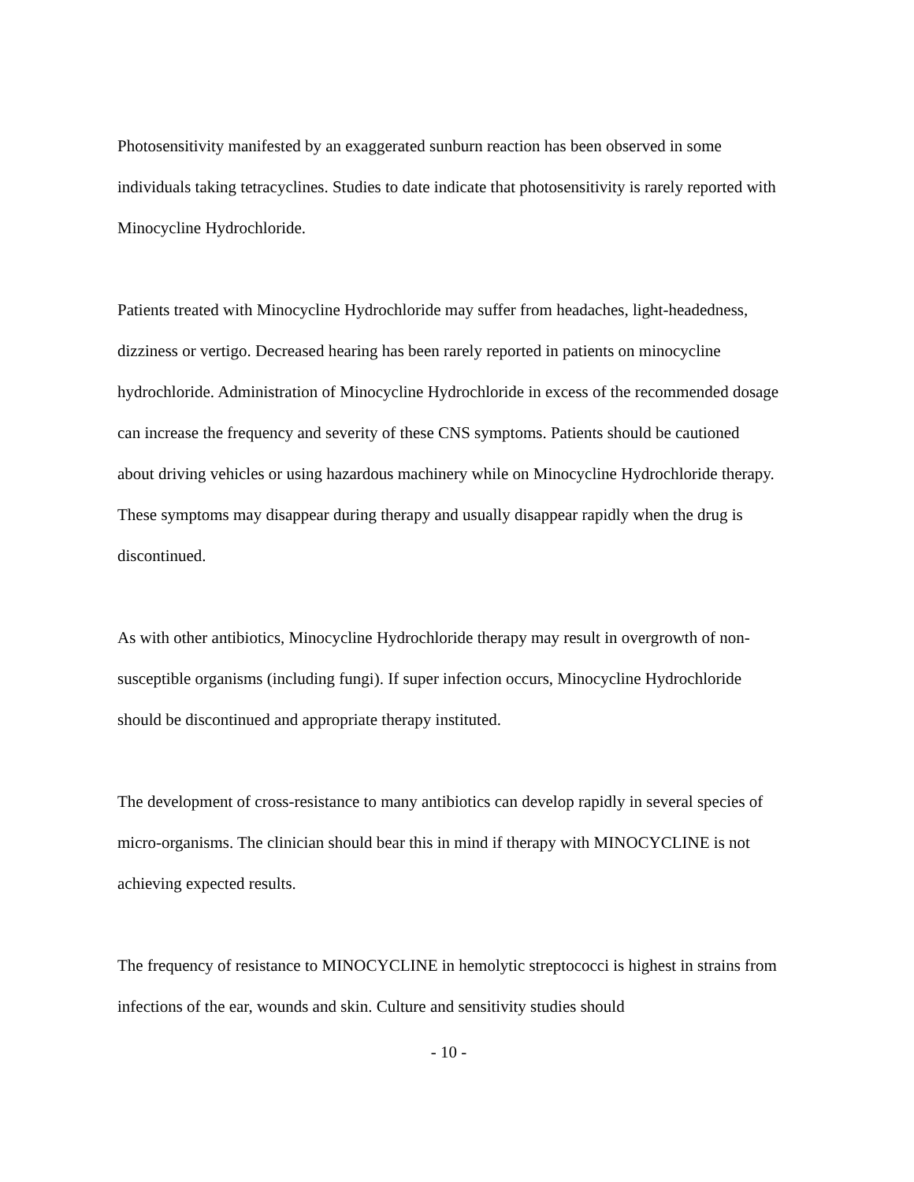Photosensitivity manifested by an exaggerated sunburn reaction has been observed in some individuals taking tetracyclines. Studies to date indicate that photosensitivity is rarely reported with Minocycline Hydrochloride.
Patients treated with Minocycline Hydrochloride may suffer from headaches, light-headedness, dizziness or vertigo. Decreased hearing has been rarely reported in patients on minocycline hydrochloride. Administration of Minocycline Hydrochloride in excess of the recommended dosage can increase the frequency and severity of these CNS symptoms. Patients should be cautioned about driving vehicles or using hazardous machinery while on Minocycline Hydrochloride therapy. These symptoms may disappear during therapy and usually disappear rapidly when the drug is discontinued.
As with other antibiotics, Minocycline Hydrochloride therapy may result in overgrowth of non-susceptible organisms (including fungi). If super infection occurs, Minocycline Hydrochloride should be discontinued and appropriate therapy instituted.
The development of cross-resistance to many antibiotics can develop rapidly in several species of micro-organisms. The clinician should bear this in mind if therapy with MINOCYCLINE is not achieving expected results.
The frequency of resistance to MINOCYCLINE in hemolytic streptococci is highest in strains from infections of the ear, wounds and skin. Culture and sensitivity studies should
- 10 -